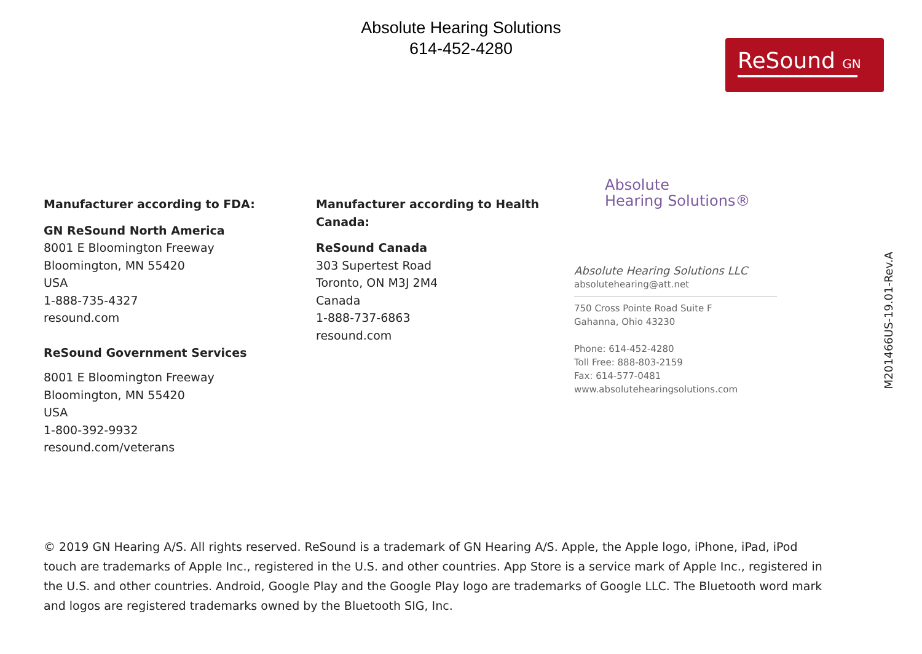Absolute Hearing Solutions
614-452-4280
ReSound GN
Manufacturer according to FDA:
GN ReSound North America
8001 E Bloomington Freeway
Bloomington, MN 55420
USA
1-888-735-4327
resound.com
ReSound Government Services
8001 E Bloomington Freeway
Bloomington, MN 55420
USA
1-800-392-9932
resound.com/veterans
Manufacturer according to Health Canada:
ReSound Canada
303 Supertest Road
Toronto, ON M3J 2M4
Canada
1-888-737-6863
resound.com
Absolute
Hearing Solutions®
Absolute Hearing Solutions LLC
absolutehearing@att.net
750 Cross Pointe Road Suite F
Gahanna, Ohio 43230
Phone: 614-452-4280
Toll Free: 888-803-2159
Fax: 614-577-0481
www.absolutehearingsolutions.com
M201466US-19.01-Rev.A
© 2019 GN Hearing A/S. All rights reserved. ReSound is a trademark of GN Hearing A/S. Apple, the Apple logo, iPhone, iPad, iPod touch are trademarks of Apple Inc., registered in the U.S. and other countries. App Store is a service mark of Apple Inc., registered in the U.S. and other countries. Android, Google Play and the Google Play logo are trademarks of Google LLC. The Bluetooth word mark and logos are registered trademarks owned by the Bluetooth SIG, Inc.